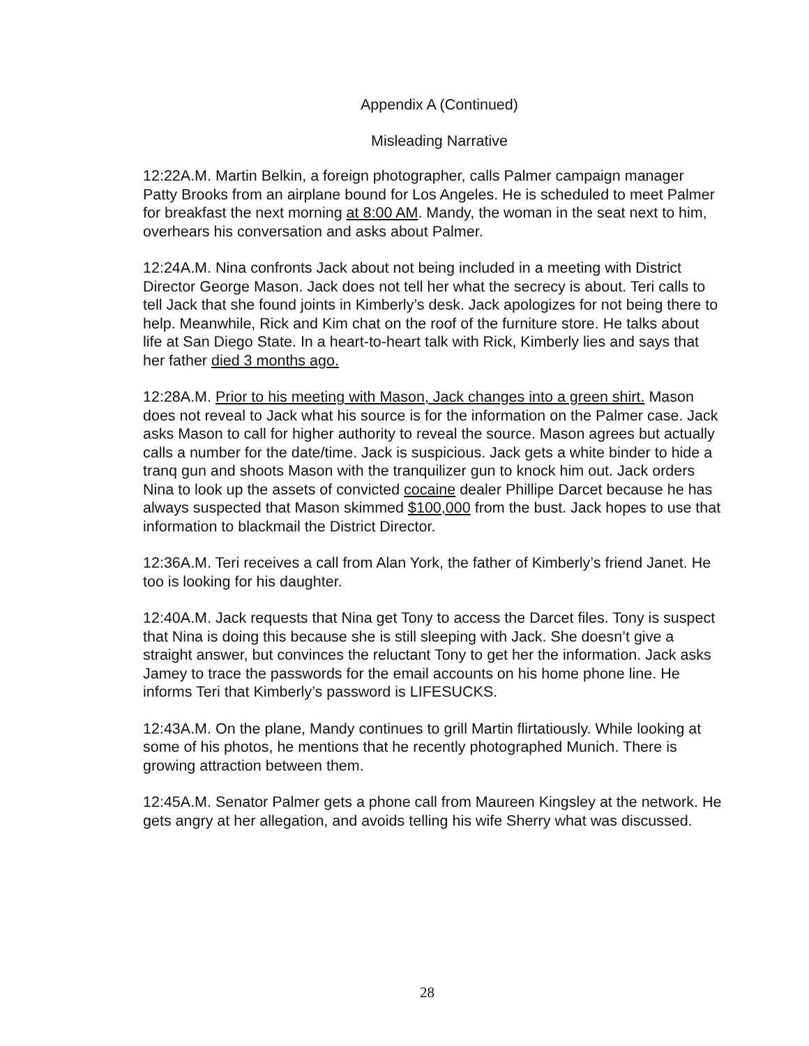Appendix A (Continued)
Misleading Narrative
12:22A.M. Martin Belkin, a foreign photographer, calls Palmer campaign manager Patty Brooks from an airplane bound for Los Angeles. He is scheduled to meet Palmer for breakfast the next morning at 8:00 AM. Mandy, the woman in the seat next to him, overhears his conversation and asks about Palmer.
12:24A.M. Nina confronts Jack about not being included in a meeting with District Director George Mason. Jack does not tell her what the secrecy is about. Teri calls to tell Jack that she found joints in Kimberly’s desk. Jack apologizes for not being there to help. Meanwhile, Rick and Kim chat on the roof of the furniture store. He talks about life at San Diego State. In a heart-to-heart talk with Rick, Kimberly lies and says that her father died 3 months ago.
12:28A.M. Prior to his meeting with Mason, Jack changes into a green shirt. Mason does not reveal to Jack what his source is for the information on the Palmer case. Jack asks Mason to call for higher authority to reveal the source. Mason agrees but actually calls a number for the date/time. Jack is suspicious. Jack gets a white binder to hide a tranq gun and shoots Mason with the tranquilizer gun to knock him out. Jack orders Nina to look up the assets of convicted cocaine dealer Phillipe Darcet because he has always suspected that Mason skimmed $100,000 from the bust. Jack hopes to use that information to blackmail the District Director.
12:36A.M. Teri receives a call from Alan York, the father of Kimberly’s friend Janet. He too is looking for his daughter.
12:40A.M. Jack requests that Nina get Tony to access the Darcet files. Tony is suspect that Nina is doing this because she is still sleeping with Jack. She doesn’t give a straight answer, but convinces the reluctant Tony to get her the information. Jack asks Jamey to trace the passwords for the email accounts on his home phone line. He informs Teri that Kimberly’s password is LIFESUCKS.
12:43A.M. On the plane, Mandy continues to grill Martin flirtatiously. While looking at some of his photos, he mentions that he recently photographed Munich. There is growing attraction between them.
12:45A.M. Senator Palmer gets a phone call from Maureen Kingsley at the network. He gets angry at her allegation, and avoids telling his wife Sherry what was discussed.
28